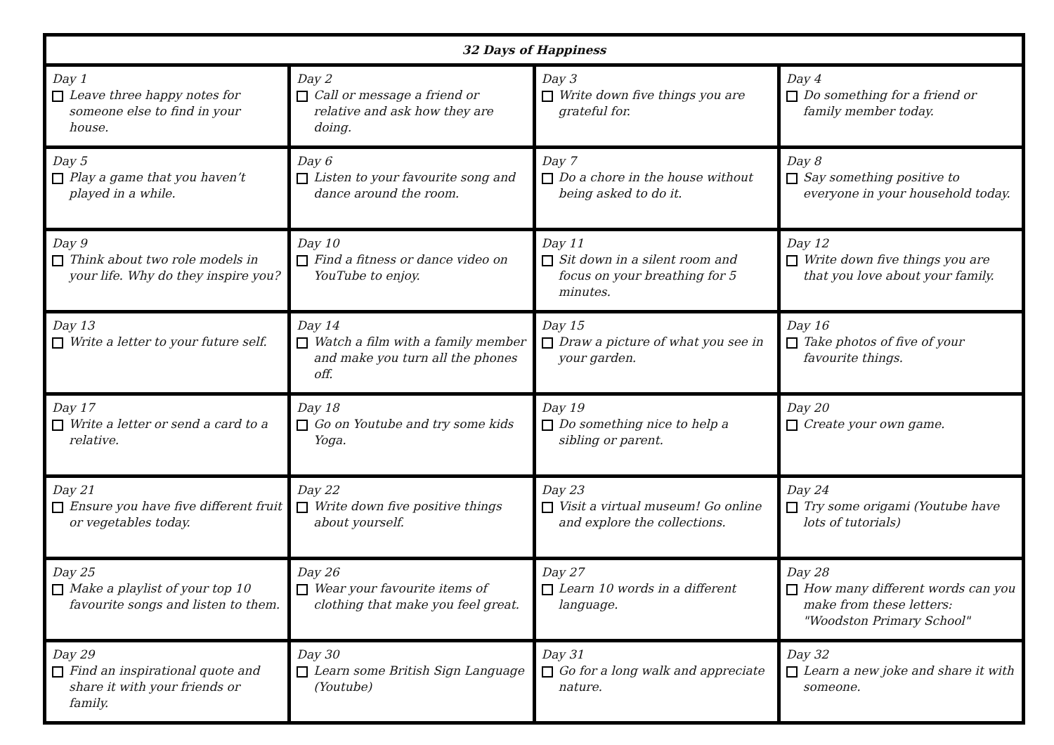| 32 Days of Happiness | | | |
| --- | --- | --- | --- |
| Day 1 Leave three happy notes for someone else to find in your house. | Day 2 Call or message a friend or relative and ask how they are doing. | Day 3 Write down five things you are grateful for. | Day 4 Do something for a friend or family member today. |
| Day 5 Play a game that you haven’t played in a while. | Day 6 Listen to your favourite song and dance around the room. | Day 7 Do a chore in the house without being asked to do it. | Day 8 Say something positive to everyone in your household today. |
| Day 9 Think about two role models in your life. Why do they inspire you? | Day 10 Find a fitness or dance video on YouTube to enjoy. | Day 11 Sit down in a silent room and focus on your breathing for 5 minutes. | Day 12 Write down five things you are that you love about your family. |
| Day 13 Write a letter to your future self. | Day 14 Watch a film with a family member and make you turn all the phones off. | Day 15 Draw a picture of what you see in your garden. | Day 16 Take photos of five of your favourite things. |
| Day 17 Write a letter or send a card to a relative. | Day 18 Go on Youtube and try some kids Yoga. | Day 19 Do something nice to help a sibling or parent. | Day 20 Create your own game. |
| Day 21 Ensure you have five different fruit or vegetables today. | Day 22 Write down five positive things about yourself. | Day 23 Visit a virtual museum! Go online and explore the collections. | Day 24 Try some origami (Youtube have lots of tutorials) |
| Day 25 Make a playlist of your top 10 favourite songs and listen to them. | Day 26 Wear your favourite items of clothing that make you feel great. | Day 27 Learn 10 words in a different language. | Day 28 How many different words can you make from these letters: "Woodston Primary School" |
| Day 29 Find an inspirational quote and share it with your friends or family. | Day 30 Learn some British Sign Language (Youtube) | Day 31 Go for a long walk and appreciate nature. | Day 32 Learn a new joke and share it with someone. |